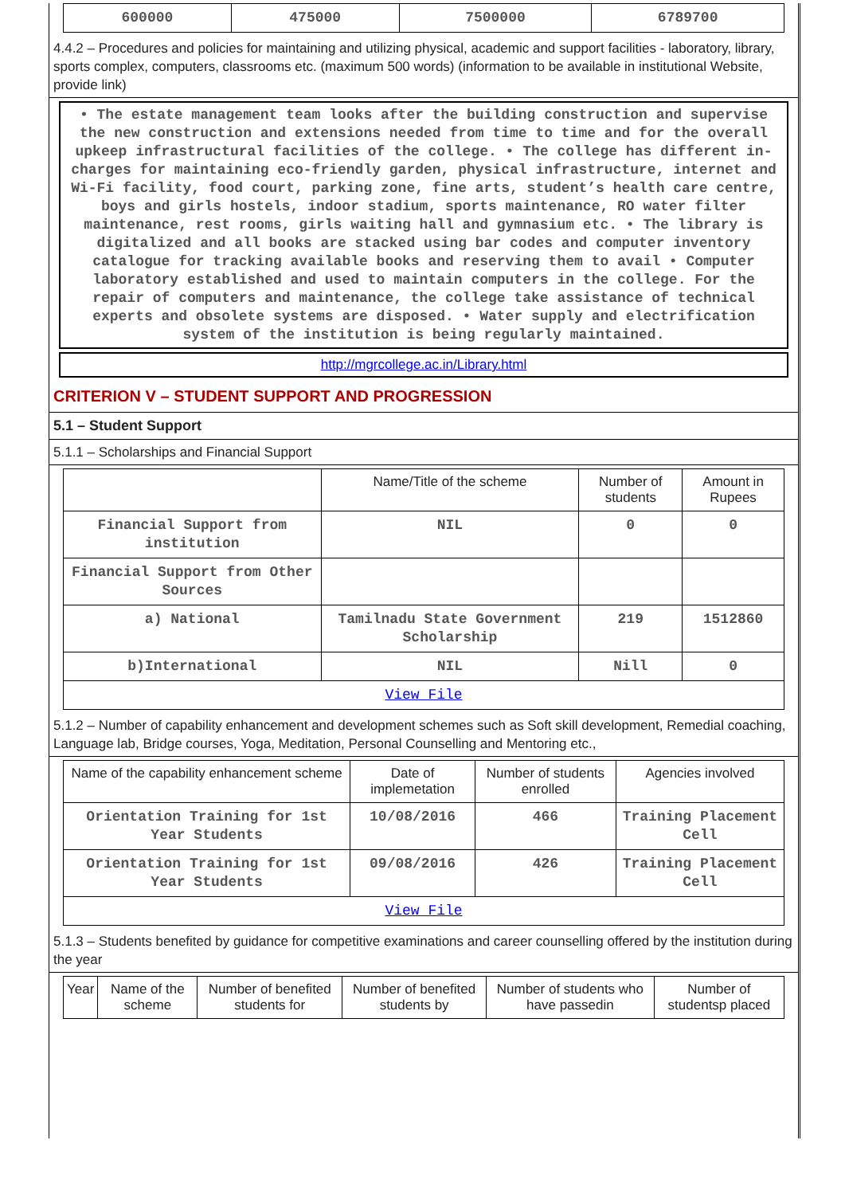| 600000 | 475000 | 7500000 | 6789700 |
4.4.2 – Procedures and policies for maintaining and utilizing physical, academic and support facilities - laboratory, library, sports complex, computers, classrooms etc. (maximum 500 words) (information to be available in institutional Website, provide link)
• The estate management team looks after the building construction and supervise the new construction and extensions needed from time to time and for the overall upkeep infrastructural facilities of the college. • The college has different in-charges for maintaining eco-friendly garden, physical infrastructure, internet and Wi-Fi facility, food court, parking zone, fine arts, student’s health care centre, boys and girls hostels, indoor stadium, sports maintenance, RO water filter maintenance, rest rooms, girls waiting hall and gymnasium etc. • The library is digitalized and all books are stacked using bar codes and computer inventory catalogue for tracking available books and reserving them to avail • Computer laboratory established and used to maintain computers in the college. For the repair of computers and maintenance, the college take assistance of technical experts and obsolete systems are disposed. • Water supply and electrification system of the institution is being regularly maintained.
http://mgrcollege.ac.in/Library.html
CRITERION V – STUDENT SUPPORT AND PROGRESSION
5.1 – Student Support
5.1.1 – Scholarships and Financial Support
| | Name/Title of the scheme | Number of students | Amount in Rupees |
| --- | --- | --- | --- |
| Financial Support from institution | NIL | 0 | 0 |
| Financial Support from Other Sources | | | |
| a) National | Tamilnadu State Government Scholarship | 219 | 1512860 |
| b)International | NIL | Nill | 0 |
| View File | | | |
5.1.2 – Number of capability enhancement and development schemes such as Soft skill development, Remedial coaching, Language lab, Bridge courses, Yoga, Meditation, Personal Counselling and Mentoring etc.,
| Name of the capability enhancement scheme | Date of implemetation | Number of students enrolled | Agencies involved |
| --- | --- | --- | --- |
| Orientation Training for 1st Year Students | 10/08/2016 | 466 | Training Placement Cell |
| Orientation Training for 1st Year Students | 09/08/2016 | 426 | Training Placement Cell |
| View File | | | |
5.1.3 – Students benefited by guidance for competitive examinations and career counselling offered by the institution during the year
| Year | Name of the scheme | Number of benefited students for | Number of benefited students by | Number of students who have passedin | Number of studentsp placed |
| --- | --- | --- | --- | --- | --- |